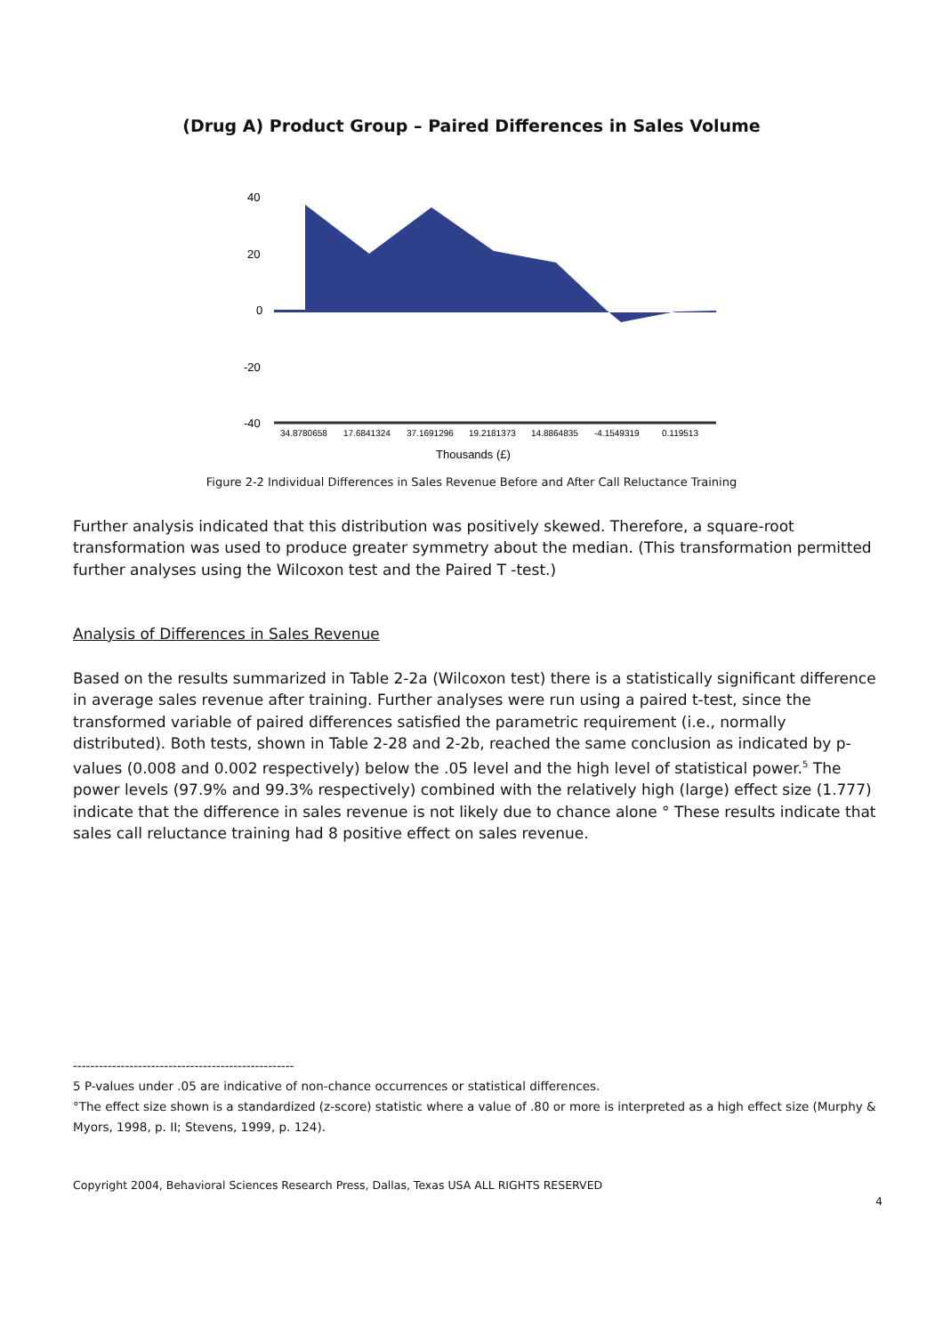(Drug A) Product Group – Paired Differences in Sales Volume
40
20
0
-20
-40
34.8780658
17.6841324
37.1691296
19.2181373
14.8864835
-4.1549319
0.119513
Thousands (£)
Figure 2-2 Individual Differences in Sales Revenue Before and After Call Reluctance Training
Further analysis indicated that this distribution was positively skewed. Therefore, a square-root transformation was used to produce greater symmetry about the median. (This transformation permitted further analyses using the Wilcoxon test and the Paired T -test.)
Analysis of Differences in Sales Revenue
Based on the results summarized in Table 2-2a (Wilcoxon test) there is a statistically significant difference in average sales revenue after training. Further analyses were run using a paired t-test, since the transformed variable of paired differences satisfied the parametric requirement (i.e., normally distributed). Both tests, shown in Table 2-28 and 2-2b, reached the same conclusion as indicated by p-values (0.008 and 0.002 respectively) below the .05 level and the high level of statistical power.<sup>5</sup> The power levels (97.9% and 99.3% respectively) combined with the relatively high (large) effect size (1.777) indicate that the difference in sales revenue is not likely due to chance alone ° These results indicate that sales call reluctance training had 8 positive effect on sales revenue.
---------------------------------------------------
5 P-values under .05 are indicative of non-chance occurrences or statistical differences.
°The effect size shown is a standardized (z-score) statistic where a value of .80 or more is interpreted as a high effect size (Murphy & Myors, 1998, p. II; Stevens, 1999, p. 124).
Copyright 2004, Behavioral Sciences Research Press, Dallas, Texas USA ALL RIGHTS RESERVED
4